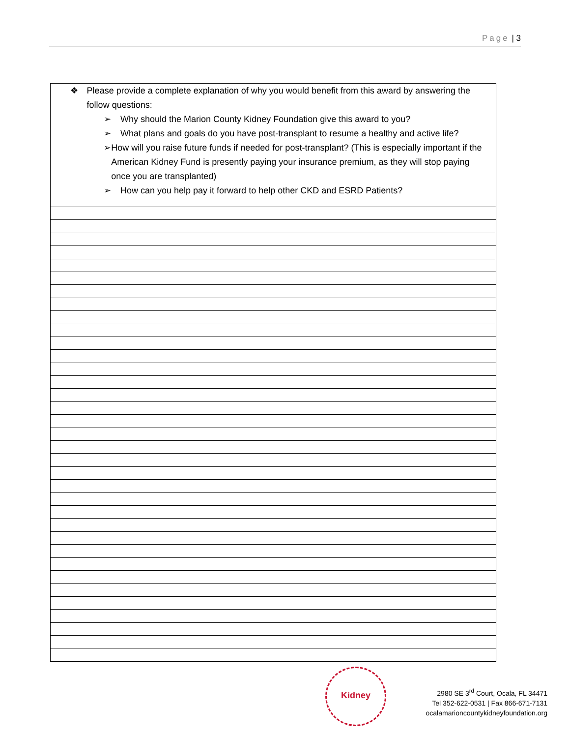Page | 3
| ❖ Please provide a complete explanation of why you would benefit from this award by answering the follow questions: ➢ Why should the Marion County Kidney Foundation give this award to you? ➢ What plans and goals do you have post-transplant to resume a healthy and active life? ➢ How will you raise future funds if needed for post-transplant? (This is especially important if the American Kidney Fund is presently paying your insurance premium, as they will stop paying once you are transplanted) ➢ How can you help pay it forward to help other CKD and ESRD Patients? |
Kidney
2980 SE 3<sup>rd</sup> Court, Ocala, FL 34471
Tel 352-622-0531 | Fax 866-671-7131
ocalamarioncountykidneyfoundation.org